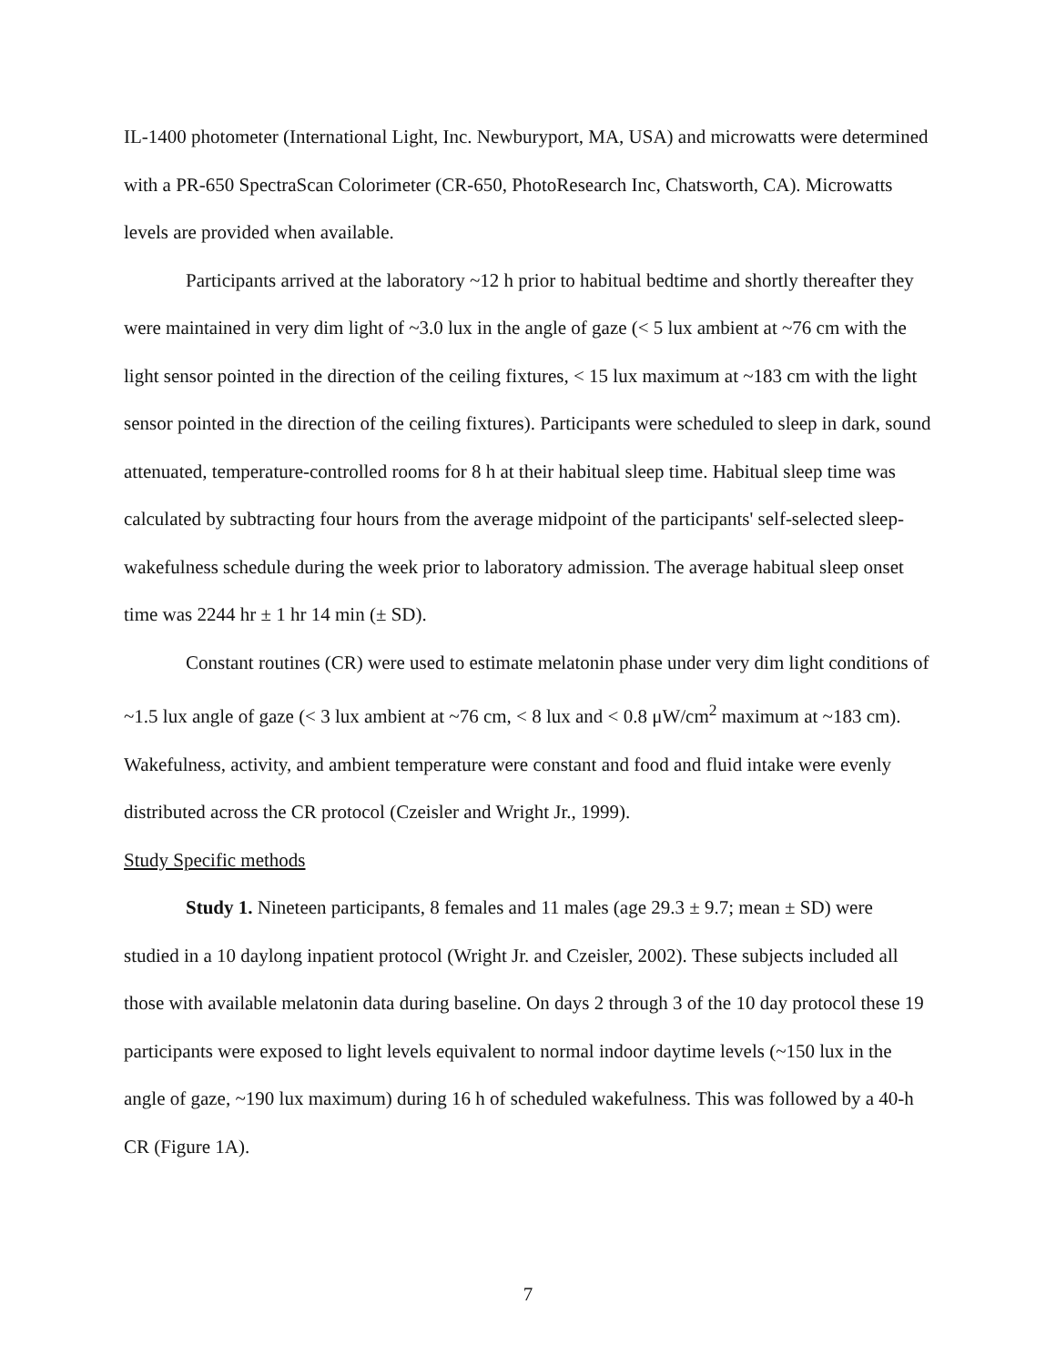IL-1400 photometer (International Light, Inc. Newburyport, MA, USA) and microwatts were determined with a PR-650 SpectraScan Colorimeter (CR-650, PhotoResearch Inc, Chatsworth, CA). Microwatts levels are provided when available.
Participants arrived at the laboratory ~12 h prior to habitual bedtime and shortly thereafter they were maintained in very dim light of ~3.0 lux in the angle of gaze (< 5 lux ambient at ~76 cm with the light sensor pointed in the direction of the ceiling fixtures, < 15 lux maximum at ~183 cm with the light sensor pointed in the direction of the ceiling fixtures). Participants were scheduled to sleep in dark, sound attenuated, temperature-controlled rooms for 8 h at their habitual sleep time. Habitual sleep time was calculated by subtracting four hours from the average midpoint of the participants' self-selected sleep-wakefulness schedule during the week prior to laboratory admission. The average habitual sleep onset time was 2244 hr ± 1 hr 14 min (± SD).
Constant routines (CR) were used to estimate melatonin phase under very dim light conditions of ~1.5 lux angle of gaze (< 3 lux ambient at ~76 cm, < 8 lux and < 0.8 μW/cm<sup>2</sup> maximum at ~183 cm). Wakefulness, activity, and ambient temperature were constant and food and fluid intake were evenly distributed across the CR protocol (Czeisler and Wright Jr., 1999).
Study Specific methods
Study 1. Nineteen participants, 8 females and 11 males (age 29.3 ± 9.7; mean ± SD) were studied in a 10 daylong inpatient protocol (Wright Jr. and Czeisler, 2002). These subjects included all those with available melatonin data during baseline. On days 2 through 3 of the 10 day protocol these 19 participants were exposed to light levels equivalent to normal indoor daytime levels (~150 lux in the angle of gaze, ~190 lux maximum) during 16 h of scheduled wakefulness. This was followed by a 40-h CR (Figure 1A).
7